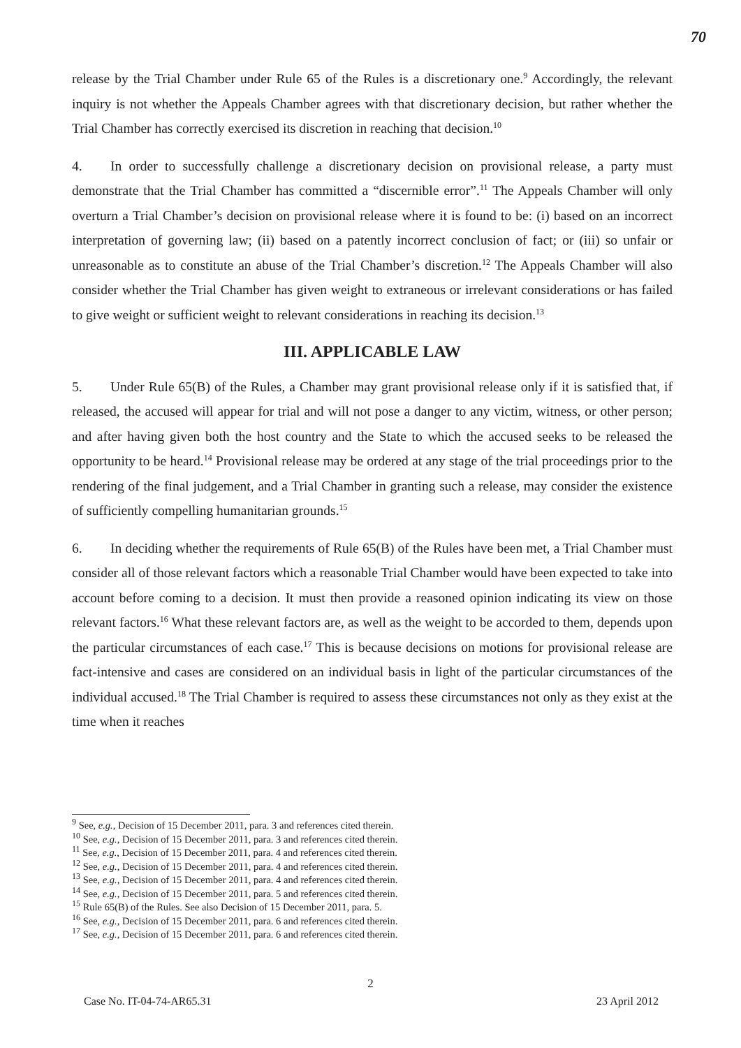70
release by the Trial Chamber under Rule 65 of the Rules is a discretionary one.<sup>9</sup> Accordingly, the relevant inquiry is not whether the Appeals Chamber agrees with that discretionary decision, but rather whether the Trial Chamber has correctly exercised its discretion in reaching that decision.<sup>10</sup>
4. In order to successfully challenge a discretionary decision on provisional release, a party must demonstrate that the Trial Chamber has committed a “discernible error”.<sup>11</sup> The Appeals Chamber will only overturn a Trial Chamber’s decision on provisional release where it is found to be: (i) based on an incorrect interpretation of governing law; (ii) based on a patently incorrect conclusion of fact; or (iii) so unfair or unreasonable as to constitute an abuse of the Trial Chamber’s discretion.<sup>12</sup> The Appeals Chamber will also consider whether the Trial Chamber has given weight to extraneous or irrelevant considerations or has failed to give weight or sufficient weight to relevant considerations in reaching its decision.<sup>13</sup>
III. APPLICABLE LAW
5. Under Rule 65(B) of the Rules, a Chamber may grant provisional release only if it is satisfied that, if released, the accused will appear for trial and will not pose a danger to any victim, witness, or other person; and after having given both the host country and the State to which the accused seeks to be released the opportunity to be heard.<sup>14</sup> Provisional release may be ordered at any stage of the trial proceedings prior to the rendering of the final judgement, and a Trial Chamber in granting such a release, may consider the existence of sufficiently compelling humanitarian grounds.<sup>15</sup>
6. In deciding whether the requirements of Rule 65(B) of the Rules have been met, a Trial Chamber must consider all of those relevant factors which a reasonable Trial Chamber would have been expected to take into account before coming to a decision. It must then provide a reasoned opinion indicating its view on those relevant factors.<sup>16</sup> What these relevant factors are, as well as the weight to be accorded to them, depends upon the particular circumstances of each case.<sup>17</sup> This is because decisions on motions for provisional release are fact-intensive and cases are considered on an individual basis in light of the particular circumstances of the individual accused.<sup>18</sup> The Trial Chamber is required to assess these circumstances not only as they exist at the time when it reaches
<sup>9</sup> See, e.g., Decision of 15 December 2011, para. 3 and references cited therein.
<sup>10</sup> See, e.g., Decision of 15 December 2011, para. 3 and references cited therein.
<sup>11</sup> See, e.g., Decision of 15 December 2011, para. 4 and references cited therein.
<sup>12</sup> See, e.g., Decision of 15 December 2011, para. 4 and references cited therein.
<sup>13</sup> See, e.g., Decision of 15 December 2011, para. 4 and references cited therein.
<sup>14</sup> See, e.g., Decision of 15 December 2011, para. 5 and references cited therein.
<sup>15</sup> Rule 65(B) of the Rules. See also Decision of 15 December 2011, para. 5.
<sup>16</sup> See, e.g., Decision of 15 December 2011, para. 6 and references cited therein.
<sup>17</sup> See, e.g., Decision of 15 December 2011, para. 6 and references cited therein.
2
Case No. IT-04-74-AR65.31 23 April 2012